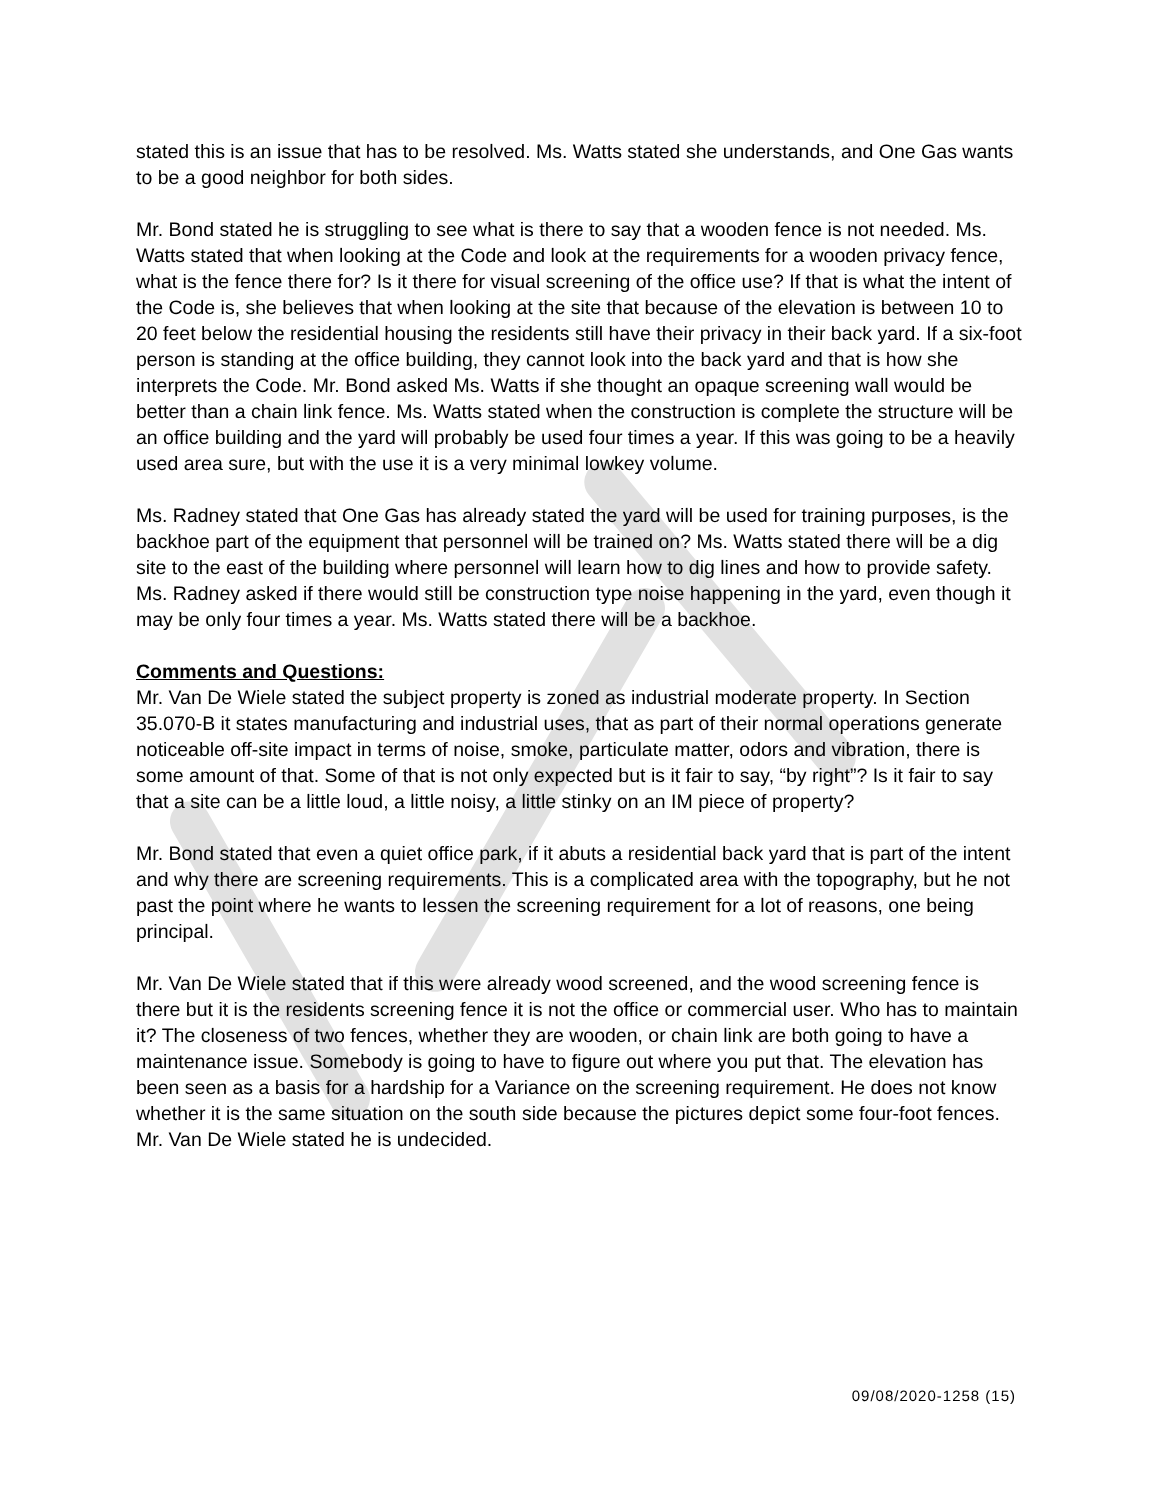stated this is an issue that has to be resolved. Ms. Watts stated she understands, and One Gas wants to be a good neighbor for both sides.
Mr. Bond stated he is struggling to see what is there to say that a wooden fence is not needed. Ms. Watts stated that when looking at the Code and look at the requirements for a wooden privacy fence, what is the fence there for? Is it there for visual screening of the office use? If that is what the intent of the Code is, she believes that when looking at the site that because of the elevation is between 10 to 20 feet below the residential housing the residents still have their privacy in their back yard. If a six-foot person is standing at the office building, they cannot look into the back yard and that is how she interprets the Code. Mr. Bond asked Ms. Watts if she thought an opaque screening wall would be better than a chain link fence. Ms. Watts stated when the construction is complete the structure will be an office building and the yard will probably be used four times a year. If this was going to be a heavily used area sure, but with the use it is a very minimal lowkey volume.
Ms. Radney stated that One Gas has already stated the yard will be used for training purposes, is the backhoe part of the equipment that personnel will be trained on? Ms. Watts stated there will be a dig site to the east of the building where personnel will learn how to dig lines and how to provide safety. Ms. Radney asked if there would still be construction type noise happening in the yard, even though it may be only four times a year. Ms. Watts stated there will be a backhoe.
Comments and Questions:
Mr. Van De Wiele stated the subject property is zoned as industrial moderate property. In Section 35.070-B it states manufacturing and industrial uses, that as part of their normal operations generate noticeable off-site impact in terms of noise, smoke, particulate matter, odors and vibration, there is some amount of that. Some of that is not only expected but is it fair to say, “by right”? Is it fair to say that a site can be a little loud, a little noisy, a little stinky on an IM piece of property?
Mr. Bond stated that even a quiet office park, if it abuts a residential back yard that is part of the intent and why there are screening requirements. This is a complicated area with the topography, but he not past the point where he wants to lessen the screening requirement for a lot of reasons, one being principal.
Mr. Van De Wiele stated that if this were already wood screened, and the wood screening fence is there but it is the residents screening fence it is not the office or commercial user. Who has to maintain it? The closeness of two fences, whether they are wooden, or chain link are both going to have a maintenance issue. Somebody is going to have to figure out where you put that. The elevation has been seen as a basis for a hardship for a Variance on the screening requirement. He does not know whether it is the same situation on the south side because the pictures depict some four-foot fences. Mr. Van De Wiele stated he is undecided.
09/08/2020-1258 (15)